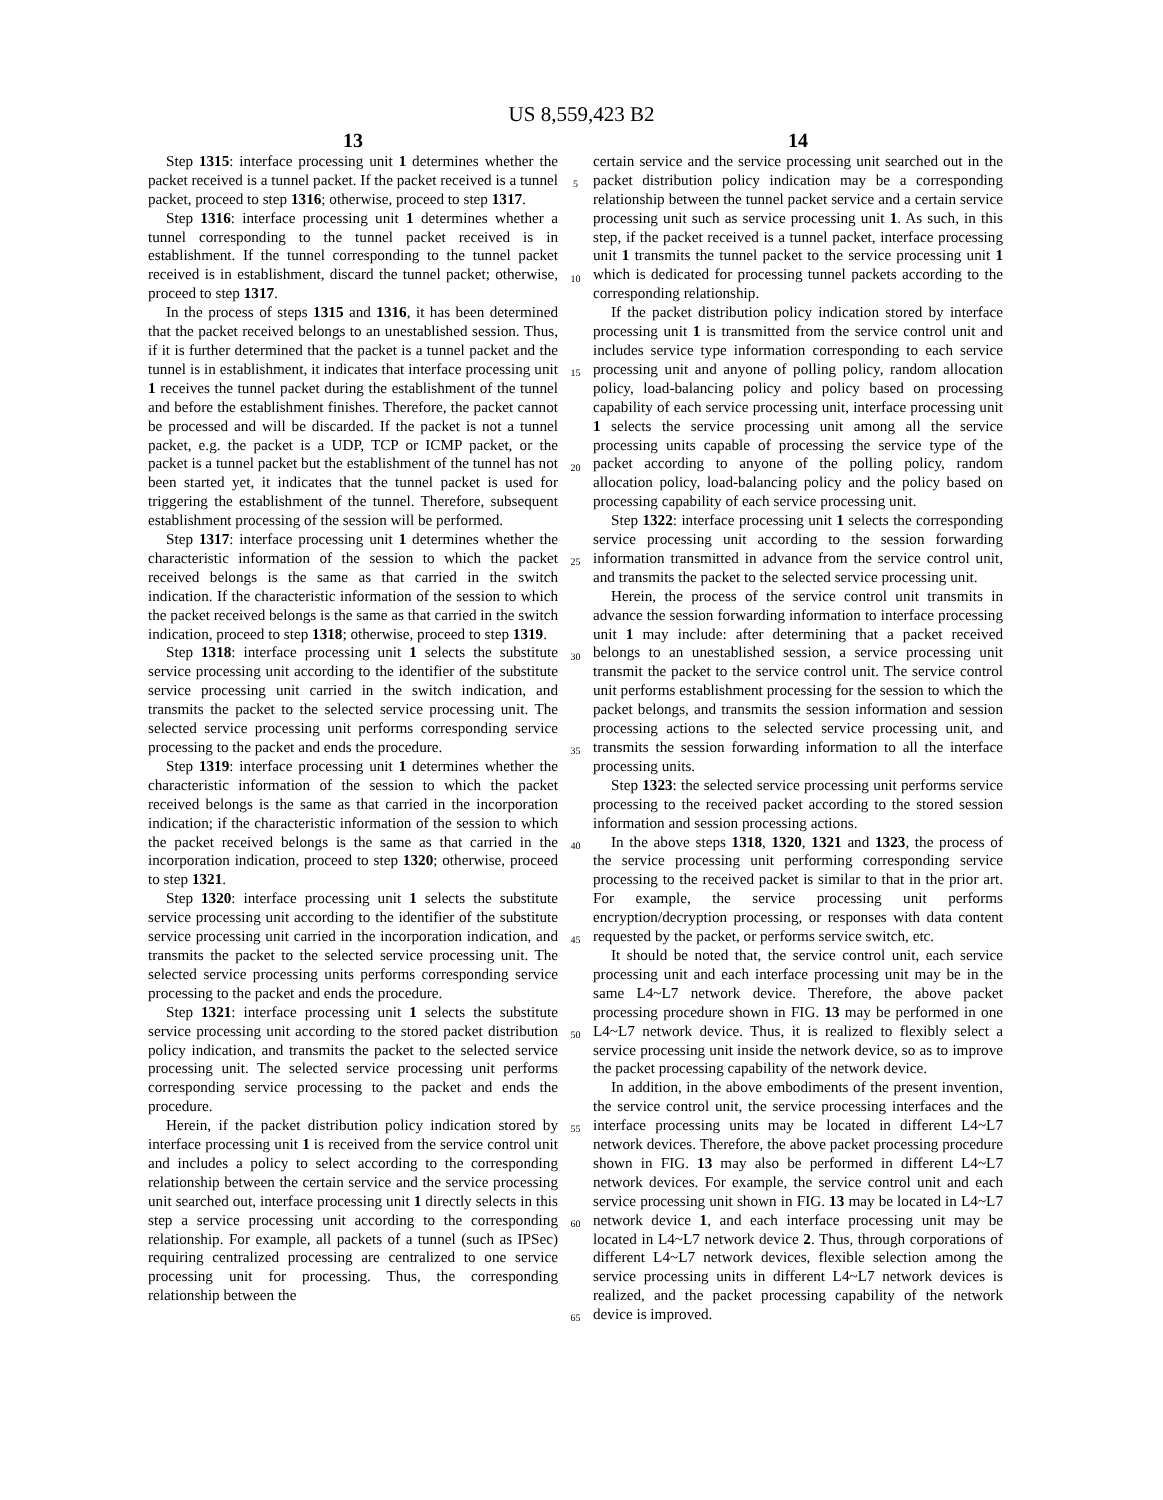US 8,559,423 B2
13
Step 1315: interface processing unit 1 determines whether the packet received is a tunnel packet. If the packet received is a tunnel packet, proceed to step 1316; otherwise, proceed to step 1317.
Step 1316: interface processing unit 1 determines whether a tunnel corresponding to the tunnel packet received is in establishment. If the tunnel corresponding to the tunnel packet received is in establishment, discard the tunnel packet; otherwise, proceed to step 1317.
In the process of steps 1315 and 1316, it has been determined that the packet received belongs to an unestablished session. Thus, if it is further determined that the packet is a tunnel packet and the tunnel is in establishment, it indicates that interface processing unit 1 receives the tunnel packet during the establishment of the tunnel and before the establishment finishes. Therefore, the packet cannot be processed and will be discarded. If the packet is not a tunnel packet, e.g. the packet is a UDP, TCP or ICMP packet, or the packet is a tunnel packet but the establishment of the tunnel has not been started yet, it indicates that the tunnel packet is used for triggering the establishment of the tunnel. Therefore, subsequent establishment processing of the session will be performed.
Step 1317: interface processing unit 1 determines whether the characteristic information of the session to which the packet received belongs is the same as that carried in the switch indication. If the characteristic information of the session to which the packet received belongs is the same as that carried in the switch indication, proceed to step 1318; otherwise, proceed to step 1319.
Step 1318: interface processing unit 1 selects the substitute service processing unit according to the identifier of the substitute service processing unit carried in the switch indication, and transmits the packet to the selected service processing unit. The selected service processing unit performs corresponding service processing to the packet and ends the procedure.
Step 1319: interface processing unit 1 determines whether the characteristic information of the session to which the packet received belongs is the same as that carried in the incorporation indication; if the characteristic information of the session to which the packet received belongs is the same as that carried in the incorporation indication, proceed to step 1320; otherwise, proceed to step 1321.
Step 1320: interface processing unit 1 selects the substitute service processing unit according to the identifier of the substitute service processing unit carried in the incorporation indication, and transmits the packet to the selected service processing unit. The selected service processing units performs corresponding service processing to the packet and ends the procedure.
Step 1321: interface processing unit 1 selects the substitute service processing unit according to the stored packet distribution policy indication, and transmits the packet to the selected service processing unit. The selected service processing unit performs corresponding service processing to the packet and ends the procedure.
Herein, if the packet distribution policy indication stored by interface processing unit 1 is received from the service control unit and includes a policy to select according to the corresponding relationship between the certain service and the service processing unit searched out, interface processing unit 1 directly selects in this step a service processing unit according to the corresponding relationship. For example, all packets of a tunnel (such as IPSec) requiring centralized processing are centralized to one service processing unit for processing. Thus, the corresponding relationship between the
5
10
15
20
25
30
35
40
45
50
55
60
65
14
certain service and the service processing unit searched out in the packet distribution policy indication may be a corresponding relationship between the tunnel packet service and a certain service processing unit such as service processing unit 1. As such, in this step, if the packet received is a tunnel packet, interface processing unit 1 transmits the tunnel packet to the service processing unit 1 which is dedicated for processing tunnel packets according to the corresponding relationship.
If the packet distribution policy indication stored by interface processing unit 1 is transmitted from the service control unit and includes service type information corresponding to each service processing unit and anyone of polling policy, random allocation policy, load-balancing policy and policy based on processing capability of each service processing unit, interface processing unit 1 selects the service processing unit among all the service processing units capable of processing the service type of the packet according to anyone of the polling policy, random allocation policy, load-balancing policy and the policy based on processing capability of each service processing unit.
Step 1322: interface processing unit 1 selects the corresponding service processing unit according to the session forwarding information transmitted in advance from the service control unit, and transmits the packet to the selected service processing unit.
Herein, the process of the service control unit transmits in advance the session forwarding information to interface processing unit 1 may include: after determining that a packet received belongs to an unestablished session, a service processing unit transmit the packet to the service control unit. The service control unit performs establishment processing for the session to which the packet belongs, and transmits the session information and session processing actions to the selected service processing unit, and transmits the session forwarding information to all the interface processing units.
Step 1323: the selected service processing unit performs service processing to the received packet according to the stored session information and session processing actions.
In the above steps 1318, 1320, 1321 and 1323, the process of the service processing unit performing corresponding service processing to the received packet is similar to that in the prior art. For example, the service processing unit performs encryption/decryption processing, or responses with data content requested by the packet, or performs service switch, etc.
It should be noted that, the service control unit, each service processing unit and each interface processing unit may be in the same L4~L7 network device. Therefore, the above packet processing procedure shown in FIG. 13 may be performed in one L4~L7 network device. Thus, it is realized to flexibly select a service processing unit inside the network device, so as to improve the packet processing capability of the network device.
In addition, in the above embodiments of the present invention, the service control unit, the service processing interfaces and the interface processing units may be located in different L4~L7 network devices. Therefore, the above packet processing procedure shown in FIG. 13 may also be performed in different L4~L7 network devices. For example, the service control unit and each service processing unit shown in FIG. 13 may be located in L4~L7 network device 1, and each interface processing unit may be located in L4~L7 network device 2. Thus, through corporations of different L4~L7 network devices, flexible selection among the service processing units in different L4~L7 network devices is realized, and the packet processing capability of the network device is improved.